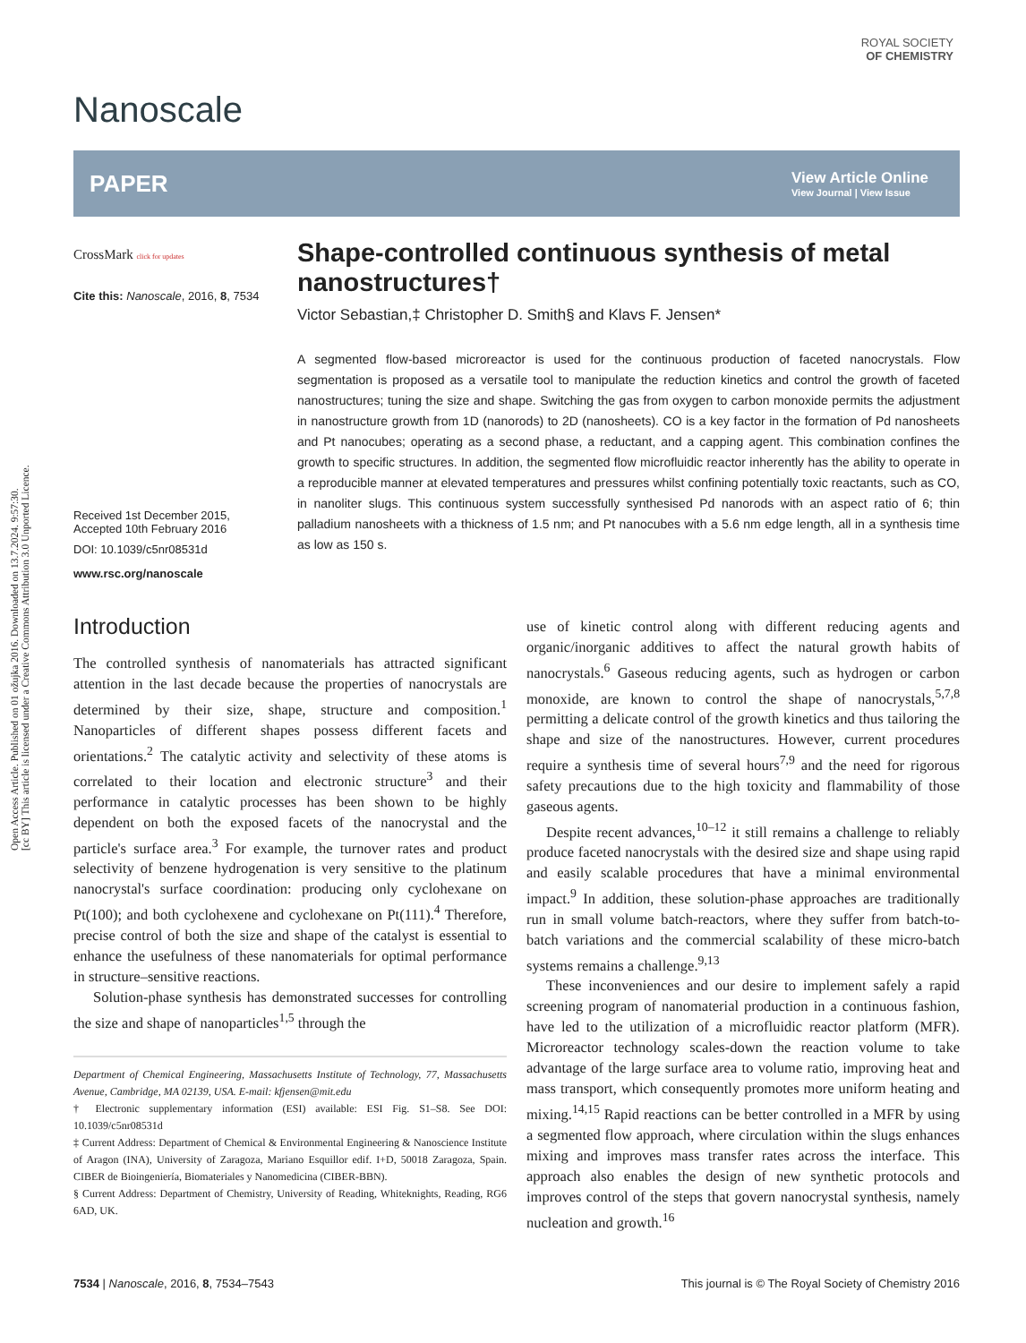Open Access Article. Published on 01 ožujka 2016. Downloaded on 13.7.2024. 9:57:30.
[cc BY] This article is licensed under a Creative Commons Attribution 3.0 Unported Licence.
ROYAL SOCIETY
OF CHEMISTRY
Nanoscale
PAPER View Article Online
View Journal | View Issue
CrossMark click for updates
Cite this: Nanoscale, 2016, 8, 7534
Received 1st December 2015,
Accepted 10th February 2016
DOI: 10.1039/c5nr08531d
www.rsc.org/nanoscale
Shape-controlled continuous synthesis of metal nanostructures†
Victor Sebastian,‡ Christopher D. Smith§ and Klavs F. Jensen*
A segmented flow-based microreactor is used for the continuous production of faceted nanocrystals. Flow segmentation is proposed as a versatile tool to manipulate the reduction kinetics and control the growth of faceted nanostructures; tuning the size and shape. Switching the gas from oxygen to carbon monoxide permits the adjustment in nanostructure growth from 1D (nanorods) to 2D (nanosheets). CO is a key factor in the formation of Pd nanosheets and Pt nanocubes; operating as a second phase, a reductant, and a capping agent. This combination confines the growth to specific structures. In addition, the segmented flow microfluidic reactor inherently has the ability to operate in a reproducible manner at elevated temperatures and pressures whilst confining potentially toxic reactants, such as CO, in nanoliter slugs. This continuous system successfully synthesised Pd nanorods with an aspect ratio of 6; thin palladium nanosheets with a thickness of 1.5 nm; and Pt nanocubes with a 5.6 nm edge length, all in a synthesis time as low as 150 s.
Introduction
The controlled synthesis of nanomaterials has attracted significant attention in the last decade because the properties of nanocrystals are determined by their size, shape, structure and composition.<sup>1</sup> Nanoparticles of different shapes possess different facets and orientations.<sup>2</sup> The catalytic activity and selectivity of these atoms is correlated to their location and electronic structure<sup>3</sup> and their performance in catalytic processes has been shown to be highly dependent on both the exposed facets of the nanocrystal and the particle's surface area.<sup>3</sup> For example, the turnover rates and product selectivity of benzene hydrogenation is very sensitive to the platinum nanocrystal's surface coordination: producing only cyclohexane on Pt(100); and both cyclohexene and cyclohexane on Pt(111).<sup>4</sup> Therefore, precise control of both the size and shape of the catalyst is essential to enhance the usefulness of these nanomaterials for optimal performance in structure–sensitive reactions.
Solution-phase synthesis has demonstrated successes for controlling the size and shape of nanoparticles<sup>1,5</sup> through the
Department of Chemical Engineering, Massachusetts Institute of Technology, 77, Massachusetts Avenue, Cambridge, MA 02139, USA. E-mail: kfjensen@mit.edu
† Electronic supplementary information (ESI) available: ESI Fig. S1–S8. See DOI: 10.1039/c5nr08531d
‡ Current Address: Department of Chemical & Environmental Engineering & Nanoscience Institute of Aragon (INA), University of Zaragoza, Mariano Esquillor edif. I+D, 50018 Zaragoza, Spain. CIBER de Bioingeniería, Biomateriales y Nanomedicina (CIBER-BBN).
§ Current Address: Department of Chemistry, University of Reading, Whiteknights, Reading, RG6 6AD, UK.
use of kinetic control along with different reducing agents and organic/inorganic additives to affect the natural growth habits of nanocrystals.<sup>6</sup> Gaseous reducing agents, such as hydrogen or carbon monoxide, are known to control the shape of nanocrystals,<sup>5,7,8</sup> permitting a delicate control of the growth kinetics and thus tailoring the shape and size of the nanostructures. However, current procedures require a synthesis time of several hours<sup>7,9</sup> and the need for rigorous safety precautions due to the high toxicity and flammability of those gaseous agents.
Despite recent advances,<sup>10–12</sup> it still remains a challenge to reliably produce faceted nanocrystals with the desired size and shape using rapid and easily scalable procedures that have a minimal environmental impact.<sup>9</sup> In addition, these solution-phase approaches are traditionally run in small volume batch-reactors, where they suffer from batch-to-batch variations and the commercial scalability of these micro-batch systems remains a challenge.<sup>9,13</sup>
These inconveniences and our desire to implement safely a rapid screening program of nanomaterial production in a continuous fashion, have led to the utilization of a microfluidic reactor platform (MFR). Microreactor technology scales-down the reaction volume to take advantage of the large surface area to volume ratio, improving heat and mass transport, which consequently promotes more uniform heating and mixing.<sup>14,15</sup> Rapid reactions can be better controlled in a MFR by using a segmented flow approach, where circulation within the slugs enhances mixing and improves mass transfer rates across the interface. This approach also enables the design of new synthetic protocols and improves control of the steps that govern nanocrystal synthesis, namely nucleation and growth.<sup>16</sup>
7534 | Nanoscale, 2016, 8, 7534–7543 This journal is © The Royal Society of Chemistry 2016